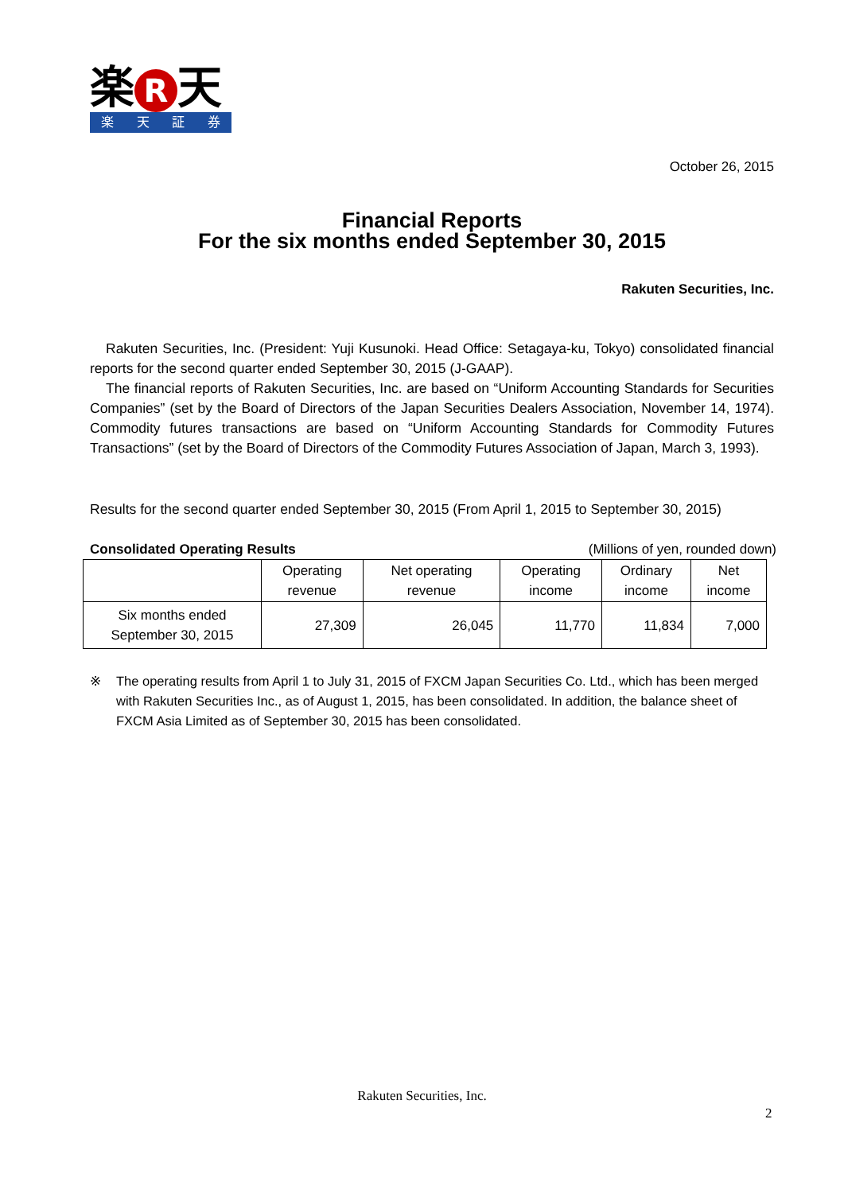楽 R 天
楽天証券
October 26, 2015
Financial Reports
For the six months ended September 30, 2015
Rakuten Securities, Inc.
Rakuten Securities, Inc. (President: Yuji Kusunoki. Head Office: Setagaya-ku, Tokyo) consolidated financial reports for the second quarter ended September 30, 2015 (J-GAAP).
The financial reports of Rakuten Securities, Inc. are based on “Uniform Accounting Standards for Securities Companies” (set by the Board of Directors of the Japan Securities Dealers Association, November 14, 1974). Commodity futures transactions are based on “Uniform Accounting Standards for Commodity Futures Transactions” (set by the Board of Directors of the Commodity Futures Association of Japan, March 3, 1993).
Results for the second quarter ended September 30, 2015 (From April 1, 2015 to September 30, 2015)
Consolidated Operating Results (Millions of yen, rounded down)
| | Operating revenue | Net operating revenue | Operating income | Ordinary income | Net income |
| --- | --- | --- | --- | --- | --- |
| Six months ended September 30, 2015 | 27,309 | 26,045 | 11,770 | 11,834 | 7,000 |
※ The operating results from April 1 to July 31, 2015 of FXCM Japan Securities Co. Ltd., which has been merged with Rakuten Securities Inc., as of August 1, 2015, has been consolidated. In addition, the balance sheet of FXCM Asia Limited as of September 30, 2015 has been consolidated.
Rakuten Securities, Inc.
2